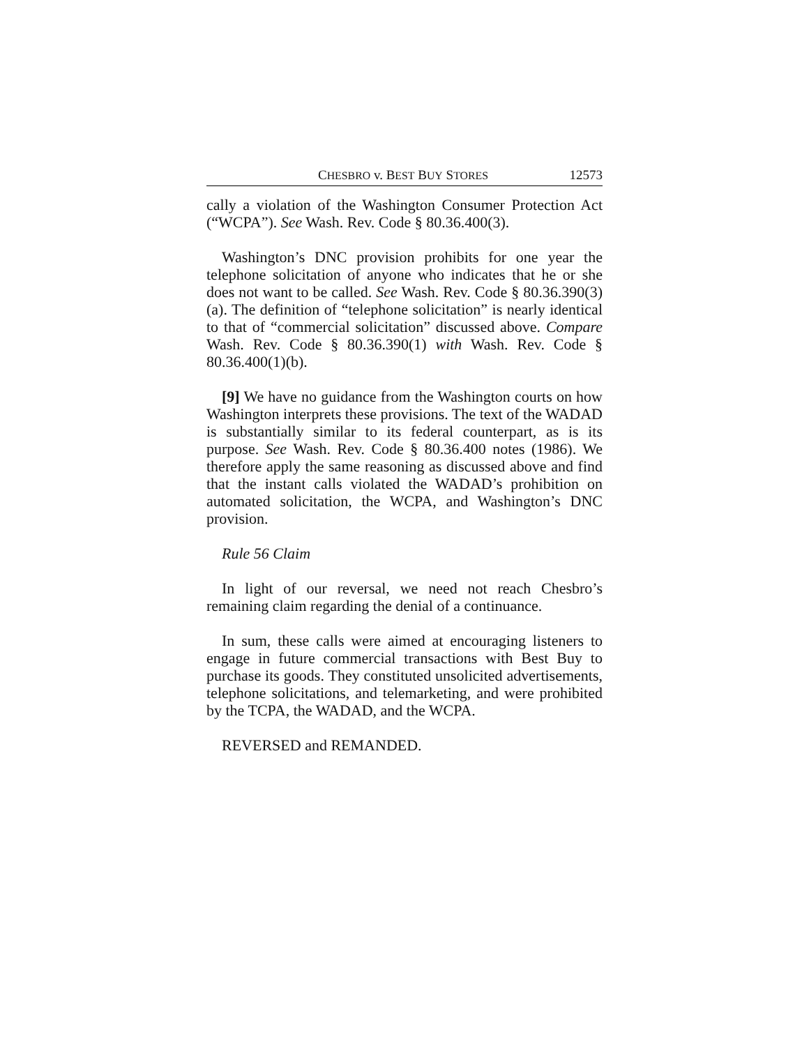CHESBRO v. BEST BUY STORES 12573
cally a violation of the Washington Consumer Protection Act (“WCPA”). See Wash. Rev. Code § 80.36.400(3).
Washington’s DNC provision prohibits for one year the telephone solicitation of anyone who indicates that he or she does not want to be called. See Wash. Rev. Code § 80.36.390(3)(a). The definition of “telephone solicitation” is nearly identical to that of “commercial solicitation” discussed above. Compare Wash. Rev. Code § 80.36.390(1) with Wash. Rev. Code § 80.36.400(1)(b).
[9] We have no guidance from the Washington courts on how Washington interprets these provisions. The text of the WADAD is substantially similar to its federal counterpart, as is its purpose. See Wash. Rev. Code § 80.36.400 notes (1986). We therefore apply the same reasoning as discussed above and find that the instant calls violated the WADAD’s prohibition on automated solicitation, the WCPA, and Washington’s DNC provision.
Rule 56 Claim
In light of our reversal, we need not reach Chesbro’s remaining claim regarding the denial of a continuance.
In sum, these calls were aimed at encouraging listeners to engage in future commercial transactions with Best Buy to purchase its goods. They constituted unsolicited advertisements, telephone solicitations, and telemarketing, and were prohibited by the TCPA, the WADAD, and the WCPA.
REVERSED and REMANDED.